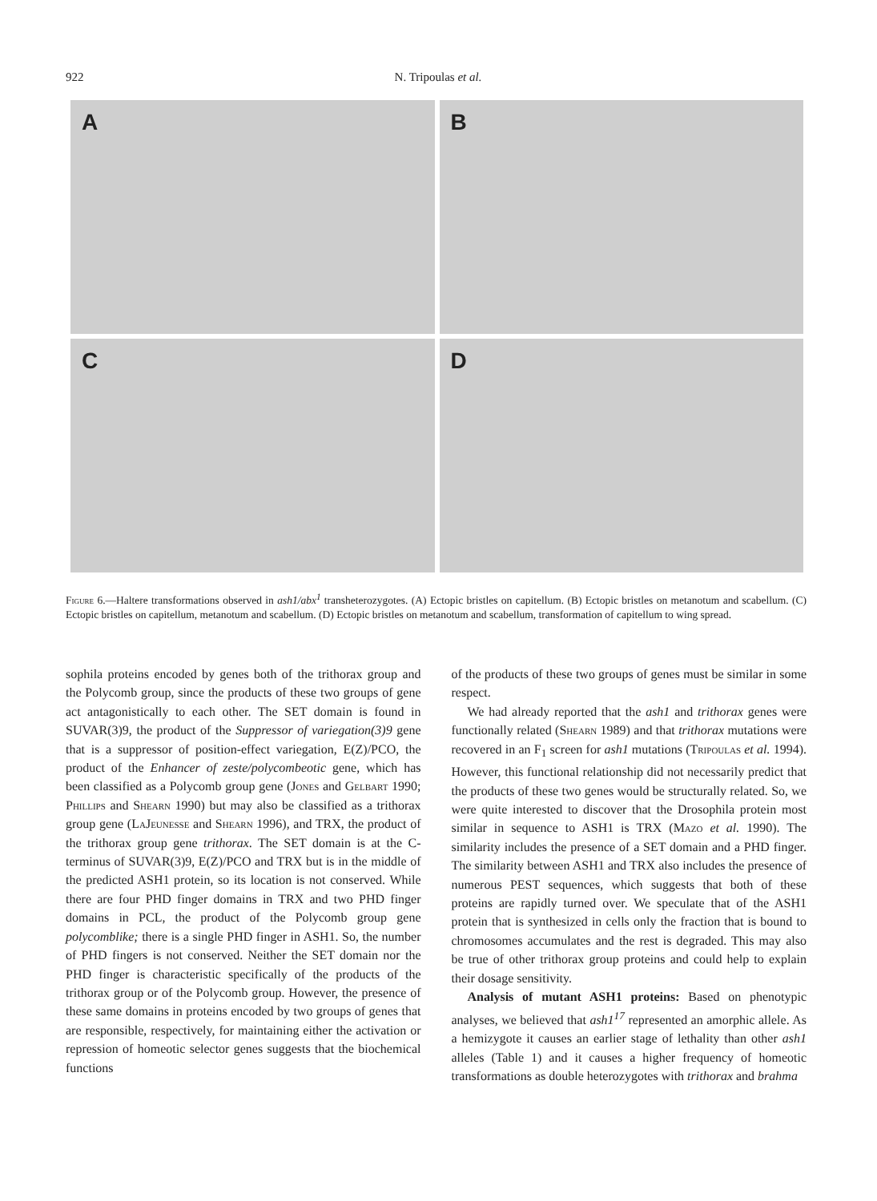922 N. Tripoulas et al.
A
B
C
D
Figure 6.—Haltere transformations observed in ash1/abx<sup>1</sup> transheterozygotes. (A) Ectopic bristles on capitellum. (B) Ectopic bristles on metanotum and scabellum. (C) Ectopic bristles on capitellum, metanotum and scabellum. (D) Ectopic bristles on metanotum and scabellum, transformation of capitellum to wing spread.
sophila proteins encoded by genes both of the trithorax group and the Polycomb group, since the products of these two groups of gene act antagonistically to each other. The SET domain is found in SUVAR(3)9, the product of the Suppressor of variegation(3)9 gene that is a suppressor of position-effect variegation, E(Z)/PCO, the product of the Enhancer of zeste/polycombeotic gene, which has been classified as a Polycomb group gene (Jones and Gelbart 1990; Phillips and Shearn 1990) but may also be classified as a trithorax group gene (LaJeunesse and Shearn 1996), and TRX, the product of the trithorax group gene trithorax. The SET domain is at the C-terminus of SUVAR(3)9, E(Z)/PCO and TRX but is in the middle of the predicted ASH1 protein, so its location is not conserved. While there are four PHD finger domains in TRX and two PHD finger domains in PCL, the product of the Polycomb group gene polycomblike; there is a single PHD finger in ASH1. So, the number of PHD fingers is not conserved. Neither the SET domain nor the PHD finger is characteristic specifically of the products of the trithorax group or of the Polycomb group. However, the presence of these same domains in proteins encoded by two groups of genes that are responsible, respectively, for maintaining either the activation or repression of homeotic selector genes suggests that the biochemical functions
of the products of these two groups of genes must be similar in some respect.
We had already reported that the ash1 and trithorax genes were functionally related (Shearn 1989) and that trithorax mutations were recovered in an F<sub>1</sub> screen for ash1 mutations (Tripoulas et al. 1994). However, this functional relationship did not necessarily predict that the products of these two genes would be structurally related. So, we were quite interested to discover that the Drosophila protein most similar in sequence to ASH1 is TRX (Mazo et al. 1990). The similarity includes the presence of a SET domain and a PHD finger. The similarity between ASH1 and TRX also includes the presence of numerous PEST sequences, which suggests that both of these proteins are rapidly turned over. We speculate that of the ASH1 protein that is synthesized in cells only the fraction that is bound to chromosomes accumulates and the rest is degraded. This may also be true of other trithorax group proteins and could help to explain their dosage sensitivity.
Analysis of mutant ASH1 proteins: Based on phenotypic analyses, we believed that ash1<sup>17</sup> represented an amorphic allele. As a hemizygote it causes an earlier stage of lethality than other ash1 alleles (Table 1) and it causes a higher frequency of homeotic transformations as double heterozygotes with trithorax and brahma